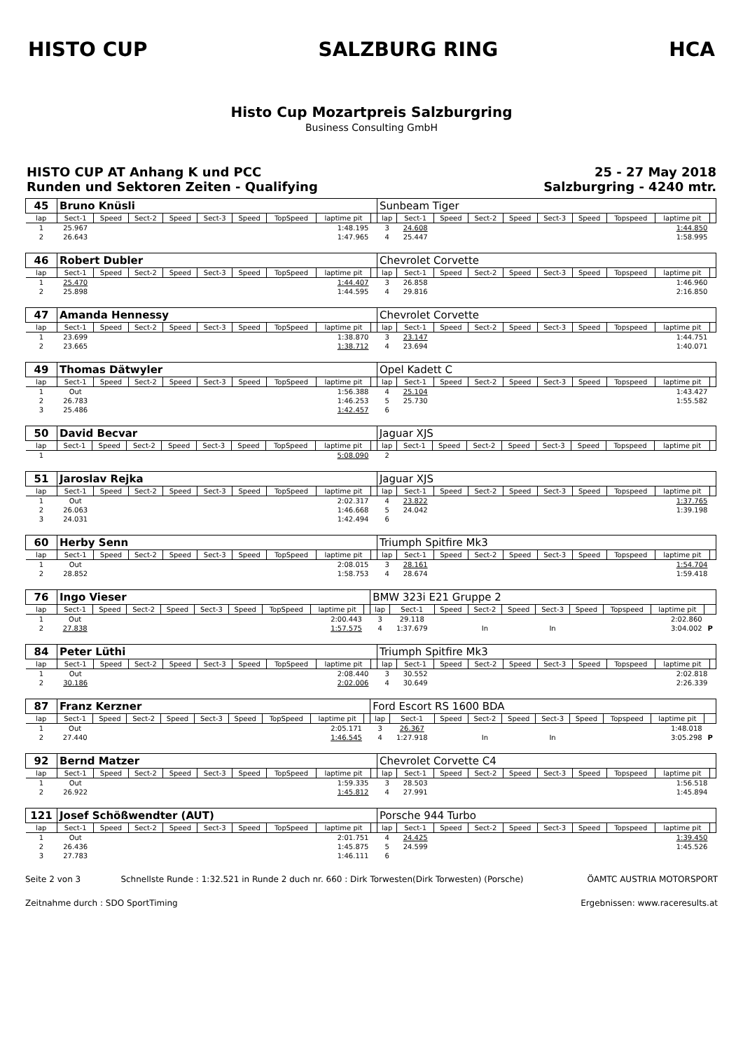HISTO CUP SALZBURG RING HCA
Histo Cup Mozartpreis Salzburgring
Business Consulting GmbH
HISTO CUP AT Anhang K und PCC
Runden und Sektoren Zeiten - Qualifying
25 - 27 May 2018
Salzburgring - 4240 mtr.
| 45 | Bruno Knüsli | | | | | | | | | Sunbeam Tiger | | | | | | | | | |
| lap | Sect-1 | Speed | Sect-2 | Speed | Sect-3 | Speed | TopSpeed | laptime pit | | lap | Sect-1 | Speed | Sect-2 | Speed | Sect-3 | Speed | Topspeed | laptime pit | |
| 1 | 25.967 | | | | | | | 1:48.195 | | 3 | 24.608 | | | | | | | 1:44.850 | |
| 2 | 26.643 | | | | | | | 1:47.965 | | 4 | 25.447 | | | | | | | 1:58.995 | |
| 46 | Robert Dubler | | | | | | | | | Chevrolet Corvette | | | | | | | | | |
| lap | Sect-1 | Speed | Sect-2 | Speed | Sect-3 | Speed | TopSpeed | laptime pit | | lap | Sect-1 | Speed | Sect-2 | Speed | Sect-3 | Speed | Topspeed | laptime pit | |
| 1 | 25.470 | | | | | | | 1:44.407 | | 3 | 26.858 | | | | | | | 1:46.960 | |
| 2 | 25.898 | | | | | | | 1:44.595 | | 4 | 29.816 | | | | | | | 2:16.850 | |
| 47 | Amanda Hennessy | | | | | | | | | Chevrolet Corvette | | | | | | | | | |
| lap | Sect-1 | Speed | Sect-2 | Speed | Sect-3 | Speed | TopSpeed | laptime pit | | lap | Sect-1 | Speed | Sect-2 | Speed | Sect-3 | Speed | Topspeed | laptime pit | |
| 1 | 23.699 | | | | | | | 1:38.870 | | 3 | 23.147 | | | | | | | 1:44.751 | |
| 2 | 23.665 | | | | | | | 1:38.712 | | 4 | 23.694 | | | | | | | 1:40.071 | |
| 49 | Thomas Dätwyler | | | | | | | | | Opel Kadett C | | | | | | | | | |
| lap | Sect-1 | Speed | Sect-2 | Speed | Sect-3 | Speed | TopSpeed | laptime pit | | lap | Sect-1 | Speed | Sect-2 | Speed | Sect-3 | Speed | Topspeed | laptime pit | |
| 1 | Out | | | | | | | 1:56.388 | | 4 | 25.104 | | | | | | | 1:43.427 | |
| 2 | 26.783 | | | | | | | 1:46.253 | | 5 | 25.730 | | | | | | | 1:55.582 | |
| 3 | 25.486 | | | | | | | 1:42.457 | | 6 | | | | | | | | | |
| 50 | David Becvar | | | | | | | | | Jaguar XJS | | | | | | | | | |
| lap | Sect-1 | Speed | Sect-2 | Speed | Sect-3 | Speed | TopSpeed | laptime pit | | lap | Sect-1 | Speed | Sect-2 | Speed | Sect-3 | Speed | Topspeed | laptime pit | |
| 1 | | | | | | | | 5:08.090 | | 2 | | | | | | | | | |
| 51 | Jaroslav Rejka | | | | | | | | | Jaguar XJS | | | | | | | | | |
| lap | Sect-1 | Speed | Sect-2 | Speed | Sect-3 | Speed | TopSpeed | laptime pit | | lap | Sect-1 | Speed | Sect-2 | Speed | Sect-3 | Speed | Topspeed | laptime pit | |
| 1 | Out | | | | | | | 2:02.317 | | 4 | 23.822 | | | | | | | 1:37.765 | |
| 2 | 26.063 | | | | | | | 1:46.668 | | 5 | 24.042 | | | | | | | 1:39.198 | |
| 3 | 24.031 | | | | | | | 1:42.494 | | 6 | | | | | | | | | |
| 60 | Herby Senn | | | | | | | | | Triumph Spitfire Mk3 | | | | | | | | | |
| lap | Sect-1 | Speed | Sect-2 | Speed | Sect-3 | Speed | TopSpeed | laptime pit | | lap | Sect-1 | Speed | Sect-2 | Speed | Sect-3 | Speed | Topspeed | laptime pit | |
| 1 | Out | | | | | | | 2:08.015 | | 3 | 28.161 | | | | | | | 1:54.704 | |
| 2 | 28.852 | | | | | | | 1:58.753 | | 4 | 28.674 | | | | | | | 1:59.418 | |
| 76 | Ingo Vieser | | | | | | | | | BMW 323i E21 Gruppe 2 | | | | | | | | | |
| lap | Sect-1 | Speed | Sect-2 | Speed | Sect-3 | Speed | TopSpeed | laptime pit | | lap | Sect-1 | Speed | Sect-2 | Speed | Sect-3 | Speed | Topspeed | laptime pit | |
| 1 | Out | | | | | | | 2:00.443 | | 3 | 29.118 | | | | | | | 2:02.860 | |
| 2 | 27.838 | | | | | | | 1:57.575 | | 4 | 1:37.679 | | In | | In | | | 3:04.002 | P |
| 84 | Peter Lüthi | | | | | | | | | Triumph Spitfire Mk3 | | | | | | | | | |
| lap | Sect-1 | Speed | Sect-2 | Speed | Sect-3 | Speed | TopSpeed | laptime pit | | lap | Sect-1 | Speed | Sect-2 | Speed | Sect-3 | Speed | Topspeed | laptime pit | |
| 1 | Out | | | | | | | 2:08.440 | | 3 | 30.552 | | | | | | | 2:02.818 | |
| 2 | 30.186 | | | | | | | 2:02.006 | | 4 | 30.649 | | | | | | | 2:26.339 | |
| 87 | Franz Kerzner | | | | | | | | | Ford Escort RS 1600 BDA | | | | | | | | | |
| lap | Sect-1 | Speed | Sect-2 | Speed | Sect-3 | Speed | TopSpeed | laptime pit | | lap | Sect-1 | Speed | Sect-2 | Speed | Sect-3 | Speed | Topspeed | laptime pit | |
| 1 | Out | | | | | | | 2:05.171 | | 3 | 26.367 | | | | | | | 1:48.018 | |
| 2 | 27.440 | | | | | | | 1:46.545 | | 4 | 1:27.918 | | In | | In | | | 3:05.298 | P |
| 92 | Bernd Matzer | | | | | | | | | Chevrolet Corvette C4 | | | | | | | | | |
| lap | Sect-1 | Speed | Sect-2 | Speed | Sect-3 | Speed | TopSpeed | laptime pit | | lap | Sect-1 | Speed | Sect-2 | Speed | Sect-3 | Speed | Topspeed | laptime pit | |
| 1 | Out | | | | | | | 1:59.335 | | 3 | 28.503 | | | | | | | 1:56.518 | |
| 2 | 26.922 | | | | | | | 1:45.812 | | 4 | 27.991 | | | | | | | 1:45.894 | |
| 121 | Josef Schößwendter (AUT) | | | | | | | | | Porsche 944 Turbo | | | | | | | | | |
| lap | Sect-1 | Speed | Sect-2 | Speed | Sect-3 | Speed | TopSpeed | laptime pit | | lap | Sect-1 | Speed | Sect-2 | Speed | Sect-3 | Speed | Topspeed | laptime pit | |
| 1 | Out | | | | | | | 2:01.751 | | 4 | 24.425 | | | | | | | 1:39.450 | |
| 2 | 26.436 | | | | | | | 1:45.875 | | 5 | 24.599 | | | | | | | 1:45.526 | |
| 3 | 27.783 | | | | | | | 1:46.111 | | 6 | | | | | | | | | |
Seite 2 von 3 Schnellste Runde : 1:32.521 in Runde 2 duch nr. 660 : Dirk Torwesten(Dirk Torwesten) (Porsche) ÖAMTC AUSTRIA MOTORSPORT
Zeitnahme durch : SDO SportTiming Ergebnissen: www.raceresults.at